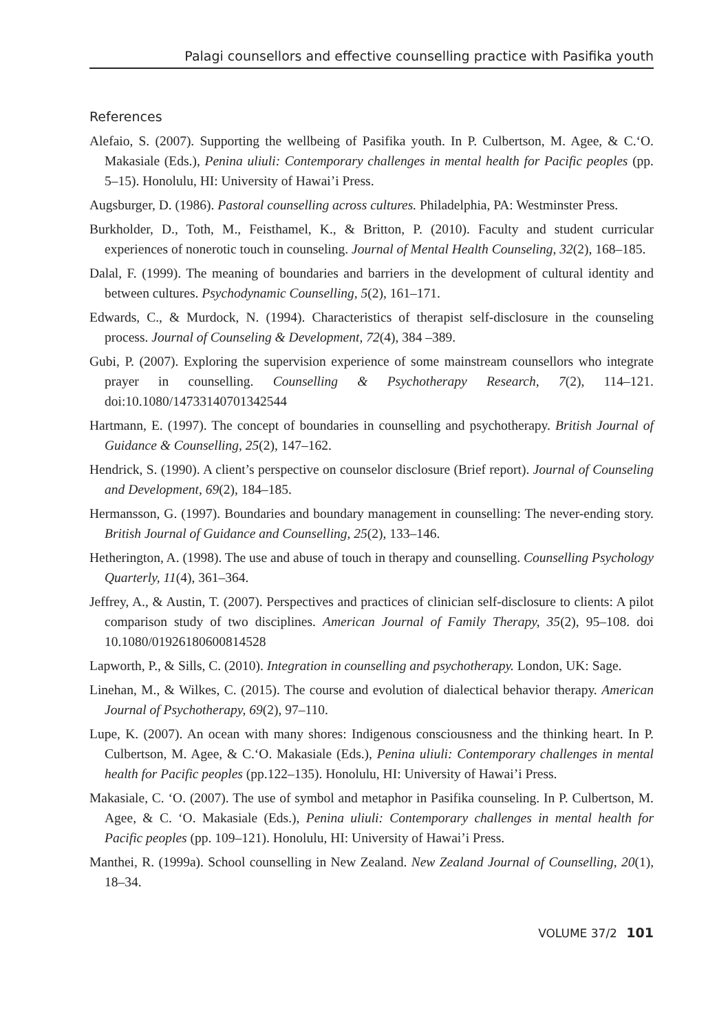Palagi counsellors and effective counselling practice with Pasifika youth
References
Alefaio, S. (2007). Supporting the wellbeing of Pasifika youth. In P. Culbertson, M. Agee, & C.‘O. Makasiale (Eds.), Penina uliuli: Contemporary challenges in mental health for Pacific peoples (pp. 5–15). Honolulu, HI: University of Hawai’i Press.
Augsburger, D. (1986). Pastoral counselling across cultures. Philadelphia, PA: Westminster Press.
Burkholder, D., Toth, M., Feisthamel, K., & Britton, P. (2010). Faculty and student curricular experiences of nonerotic touch in counseling. Journal of Mental Health Counseling, 32(2), 168–185.
Dalal, F. (1999). The meaning of boundaries and barriers in the development of cultural identity and between cultures. Psychodynamic Counselling, 5(2), 161–171.
Edwards, C., & Murdock, N. (1994). Characteristics of therapist self-disclosure in the counseling process. Journal of Counseling & Development, 72(4), 384 –389.
Gubi, P. (2007). Exploring the supervision experience of some mainstream counsellors who integrate prayer in counselling. Counselling & Psychotherapy Research, 7(2), 114–121. doi:10.1080/14733140701342544
Hartmann, E. (1997). The concept of boundaries in counselling and psychotherapy. British Journal of Guidance & Counselling, 25(2), 147–162.
Hendrick, S. (1990). A client’s perspective on counselor disclosure (Brief report). Journal of Counseling and Development, 69(2), 184–185.
Hermansson, G. (1997). Boundaries and boundary management in counselling: The never-ending story. British Journal of Guidance and Counselling, 25(2), 133–146.
Hetherington, A. (1998). The use and abuse of touch in therapy and counselling. Counselling Psychology Quarterly, 11(4), 361–364.
Jeffrey, A., & Austin, T. (2007). Perspectives and practices of clinician self-disclosure to clients: A pilot comparison study of two disciplines. American Journal of Family Therapy, 35(2), 95–108. doi 10.1080/01926180600814528
Lapworth, P., & Sills, C. (2010). Integration in counselling and psychotherapy. London, UK: Sage.
Linehan, M., & Wilkes, C. (2015). The course and evolution of dialectical behavior therapy. American Journal of Psychotherapy, 69(2), 97–110.
Lupe, K. (2007). An ocean with many shores: Indigenous consciousness and the thinking heart. In P. Culbertson, M. Agee, & C.‘O. Makasiale (Eds.), Penina uliuli: Contemporary challenges in mental health for Pacific peoples (pp.122–135). Honolulu, HI: University of Hawai’i Press.
Makasiale, C. ‘O. (2007). The use of symbol and metaphor in Pasifika counseling. In P. Culbertson, M. Agee, & C. ‘O. Makasiale (Eds.), Penina uliuli: Contemporary challenges in mental health for Pacific peoples (pp. 109–121). Honolulu, HI: University of Hawai’i Press.
Manthei, R. (1999a). School counselling in New Zealand. New Zealand Journal of Counselling, 20(1), 18–34.
VOLUME 37/2 101